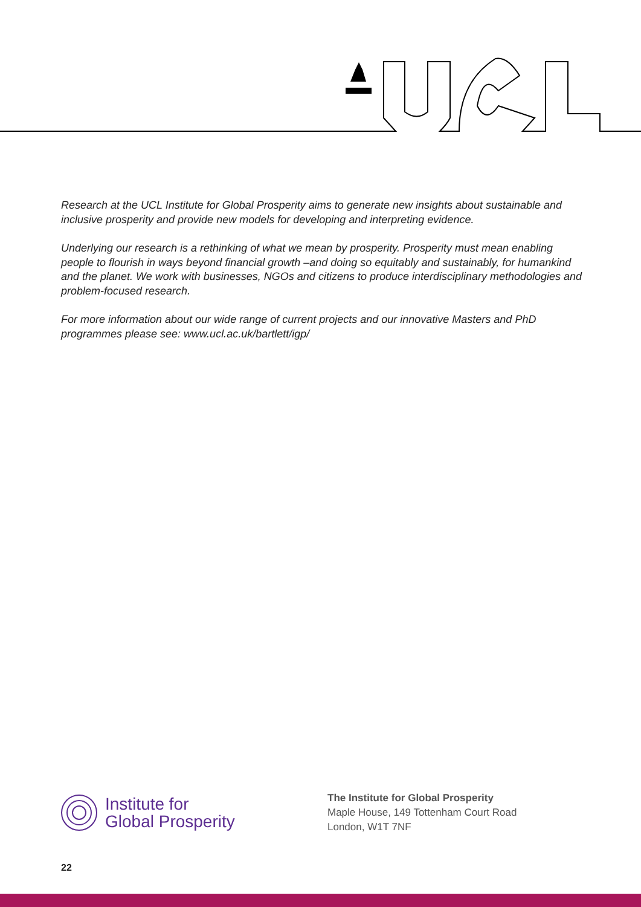Research at the UCL Institute for Global Prosperity aims to generate new insights about sustainable and inclusive prosperity and provide new models for developing and interpreting evidence.
Underlying our research is a rethinking of what we mean by prosperity. Prosperity must mean enabling people to flourish in ways beyond financial growth –and doing so equitably and sustainably, for humankind and the planet. We work with businesses, NGOs and citizens to produce interdisciplinary methodologies and problem-focused research.
For more information about our wide range of current projects and our innovative Masters and PhD programmes please see: www.ucl.ac.uk/bartlett/igp/
Institute for
Global Prosperity
The Institute for Global Prosperity
Maple House, 149 Tottenham Court Road
London, W1T 7NF
22